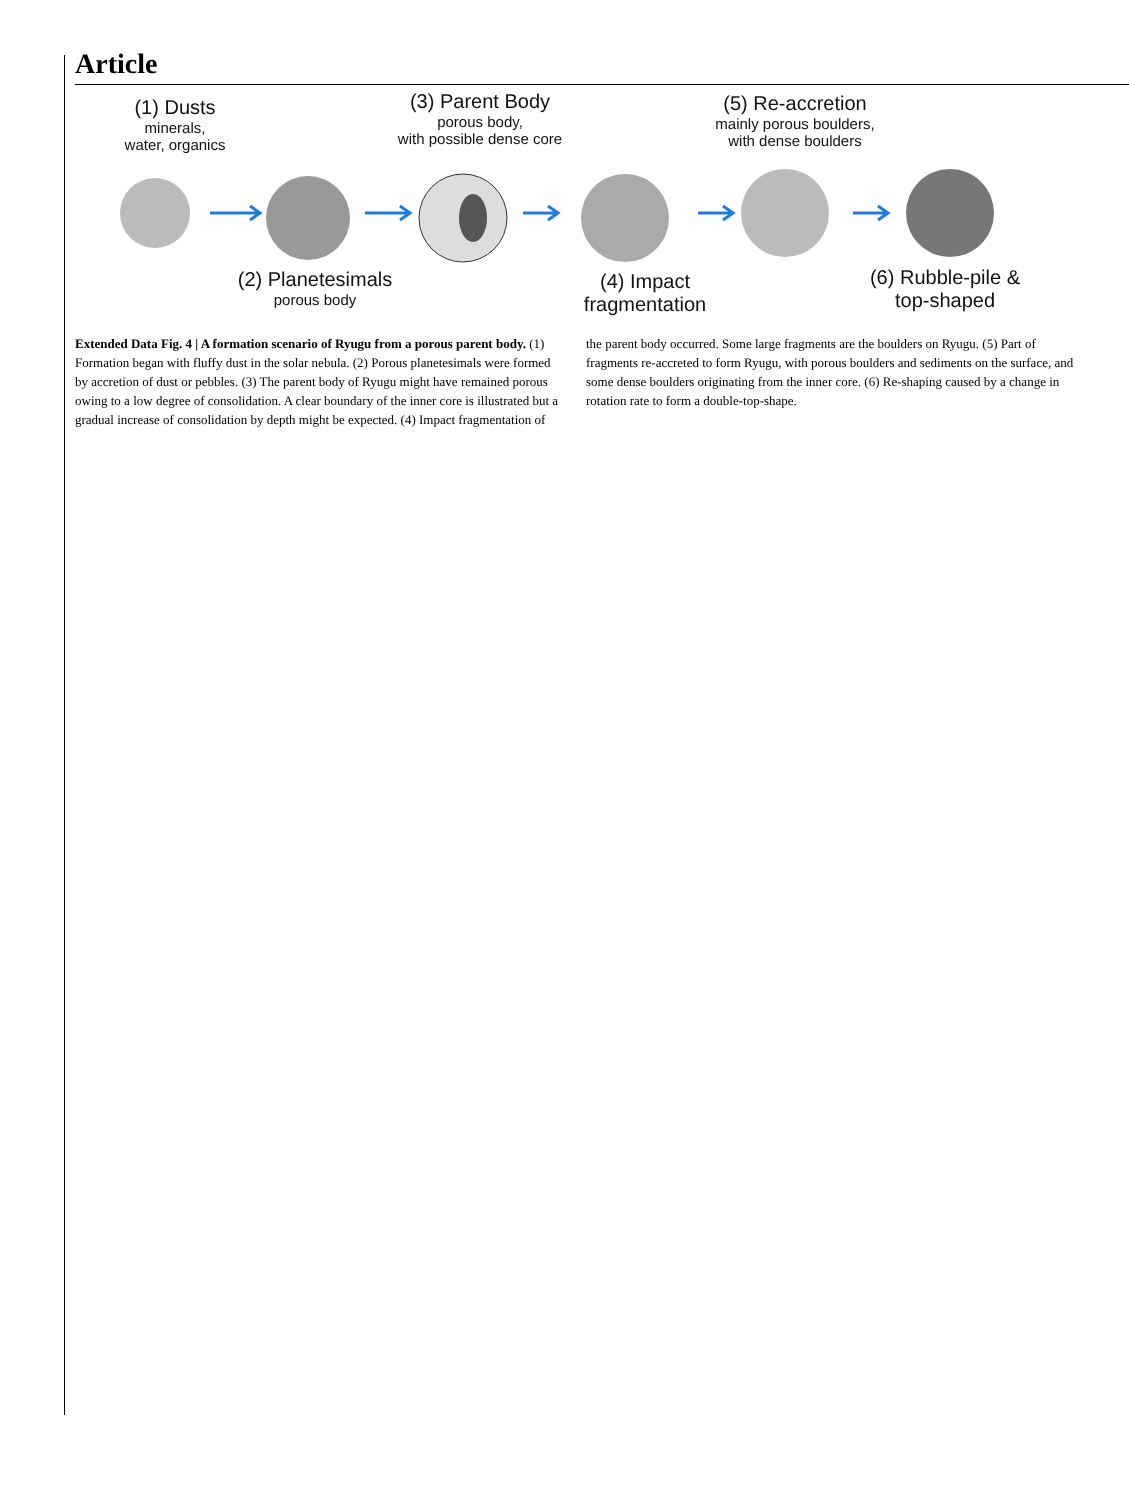Article
(1) Dusts
minerals,
water, organics
(3) Parent Body
porous body,
with possible dense core
(5) Re-accretion
mainly porous boulders,
with dense boulders
(2) Planetesimals
porous body
(4) Impact
fragmentation
(6) Rubble-pile &
top-shaped
Extended Data Fig. 4 | A formation scenario of Ryugu from a porous parent body. (1) Formation began with fluffy dust in the solar nebula. (2) Porous planetesimals were formed by accretion of dust or pebbles. (3) The parent body of Ryugu might have remained porous owing to a low degree of consolidation. A clear boundary of the inner core is illustrated but a gradual increase of consolidation by depth might be expected. (4) Impact fragmentation of the parent body occurred. Some large fragments are the boulders on Ryugu. (5) Part of fragments re-accreted to form Ryugu, with porous boulders and sediments on the surface, and some dense boulders originating from the inner core. (6) Re-shaping caused by a change in rotation rate to form a double-top-shape.